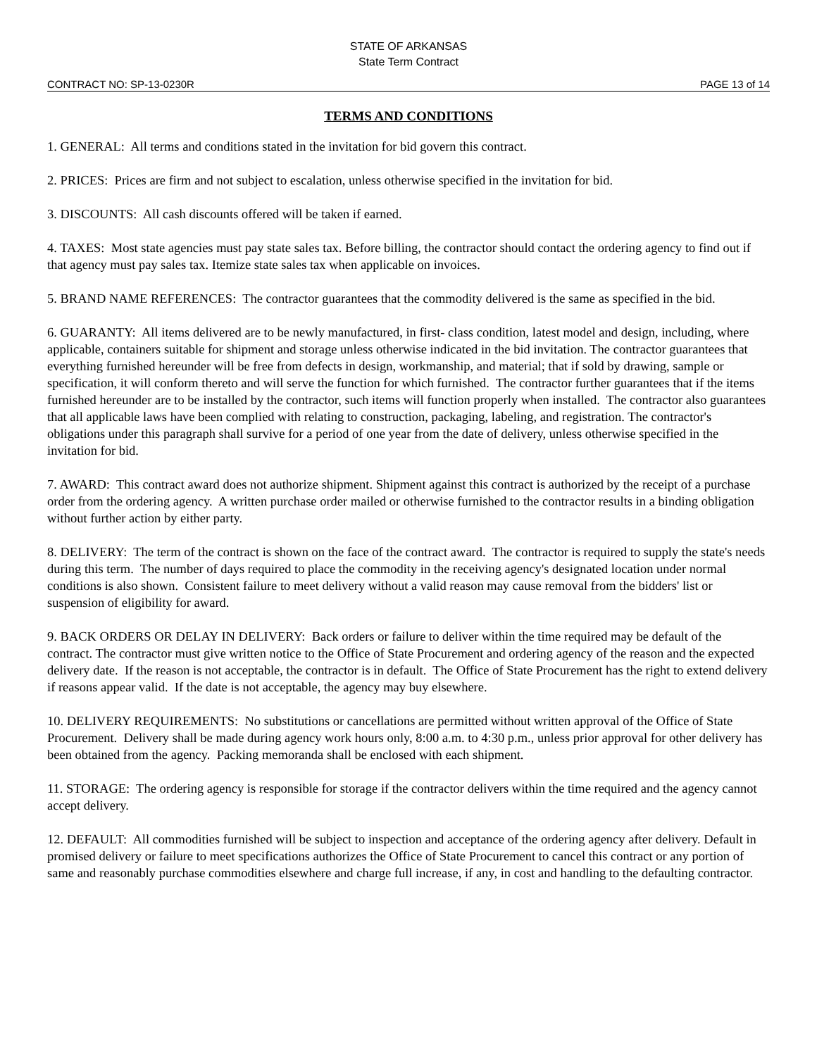STATE OF ARKANSAS
State Term Contract
CONTRACT NO: SP-13-0230R PAGE 13 of 14
TERMS AND CONDITIONS
1. GENERAL: All terms and conditions stated in the invitation for bid govern this contract.
2. PRICES: Prices are firm and not subject to escalation, unless otherwise specified in the invitation for bid.
3. DISCOUNTS: All cash discounts offered will be taken if earned.
4. TAXES: Most state agencies must pay state sales tax. Before billing, the contractor should contact the ordering agency to find out if that agency must pay sales tax. Itemize state sales tax when applicable on invoices.
5. BRAND NAME REFERENCES: The contractor guarantees that the commodity delivered is the same as specified in the bid.
6. GUARANTY: All items delivered are to be newly manufactured, in first- class condition, latest model and design, including, where applicable, containers suitable for shipment and storage unless otherwise indicated in the bid invitation. The contractor guarantees that everything furnished hereunder will be free from defects in design, workmanship, and material; that if sold by drawing, sample or specification, it will conform thereto and will serve the function for which furnished. The contractor further guarantees that if the items furnished hereunder are to be installed by the contractor, such items will function properly when installed. The contractor also guarantees that all applicable laws have been complied with relating to construction, packaging, labeling, and registration. The contractor's obligations under this paragraph shall survive for a period of one year from the date of delivery, unless otherwise specified in the invitation for bid.
7. AWARD: This contract award does not authorize shipment. Shipment against this contract is authorized by the receipt of a purchase order from the ordering agency. A written purchase order mailed or otherwise furnished to the contractor results in a binding obligation without further action by either party.
8. DELIVERY: The term of the contract is shown on the face of the contract award. The contractor is required to supply the state's needs during this term. The number of days required to place the commodity in the receiving agency's designated location under normal conditions is also shown. Consistent failure to meet delivery without a valid reason may cause removal from the bidders' list or suspension of eligibility for award.
9. BACK ORDERS OR DELAY IN DELIVERY: Back orders or failure to deliver within the time required may be default of the contract. The contractor must give written notice to the Office of State Procurement and ordering agency of the reason and the expected delivery date. If the reason is not acceptable, the contractor is in default. The Office of State Procurement has the right to extend delivery if reasons appear valid. If the date is not acceptable, the agency may buy elsewhere.
10. DELIVERY REQUIREMENTS: No substitutions or cancellations are permitted without written approval of the Office of State Procurement. Delivery shall be made during agency work hours only, 8:00 a.m. to 4:30 p.m., unless prior approval for other delivery has been obtained from the agency. Packing memoranda shall be enclosed with each shipment.
11. STORAGE: The ordering agency is responsible for storage if the contractor delivers within the time required and the agency cannot accept delivery.
12. DEFAULT: All commodities furnished will be subject to inspection and acceptance of the ordering agency after delivery. Default in promised delivery or failure to meet specifications authorizes the Office of State Procurement to cancel this contract or any portion of same and reasonably purchase commodities elsewhere and charge full increase, if any, in cost and handling to the defaulting contractor.